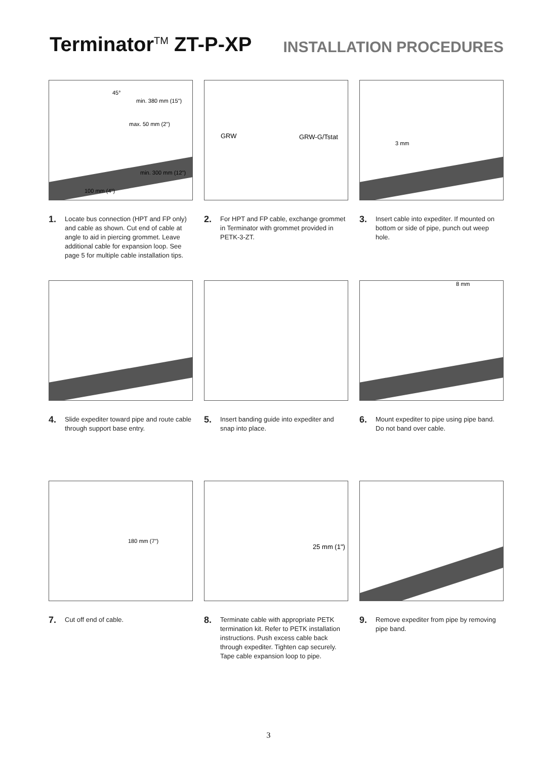Terminator<sup>TM</sup> ZT-P-XP
INSTALLATION PROCEDURES
45°
min. 380 mm (15")
max. 50 mm (2")
min. 300 mm (12")
100 mm (4")
1. Locate bus connection (HPT and FP only) and cable as shown. Cut end of cable at angle to aid in piercing grommet. Leave additional cable for expansion loop. See page 5 for multiple cable installation tips.
GRW GRW-G/Tstat
2. For HPT and FP cable, exchange grommet in Terminator with grommet provided in PETK-3-ZT.
3 mm
3. Insert cable into expediter. If mounted on bottom or side of pipe, punch out weep hole.
4. Slide expediter toward pipe and route cable through support base entry.
5. Insert banding guide into expediter and snap into place.
8 mm
6. Mount expediter to pipe using pipe band. Do not band over cable.
180 mm (7")
7. Cut off end of cable.
25 mm (1")
8. Terminate cable with appropriate PETK termination kit. Refer to PETK installation instructions. Push excess cable back through expediter. Tighten cap securely. Tape cable expansion loop to pipe.
9. Remove expediter from pipe by removing pipe band.
3